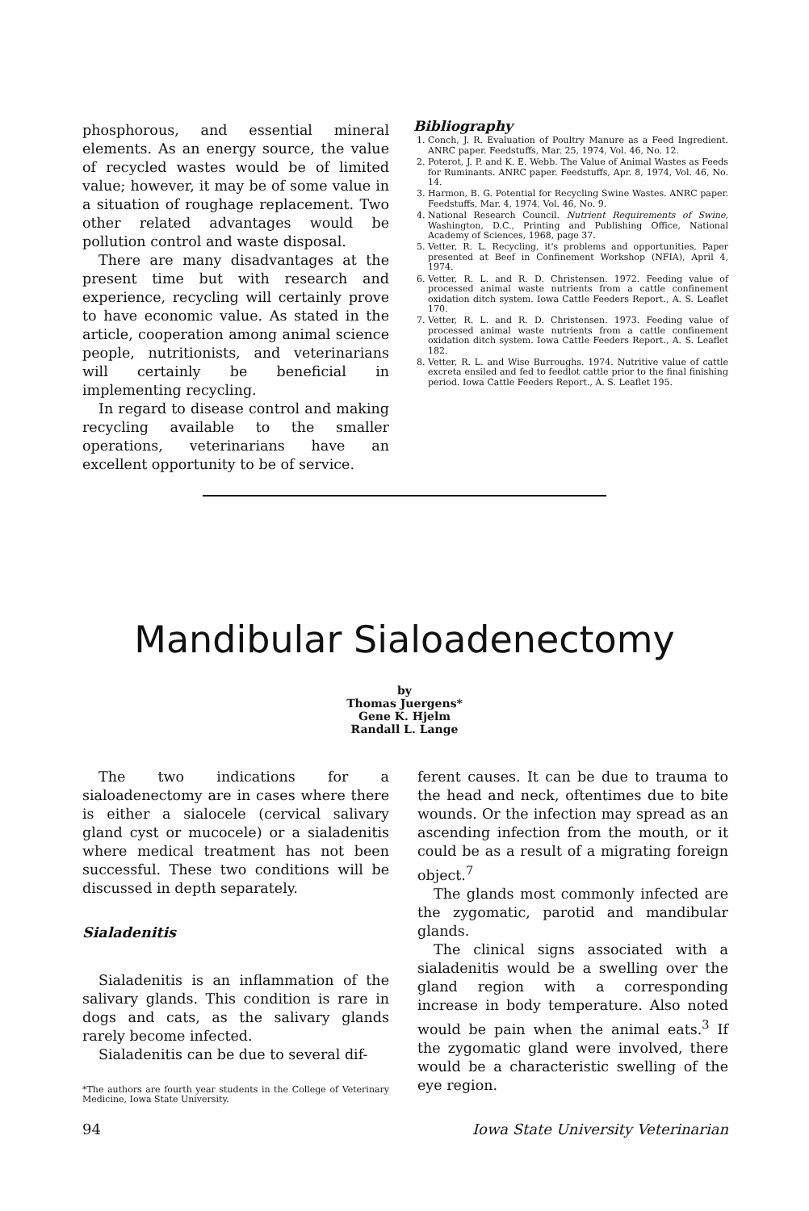phosphorous, and essential mineral elements. As an energy source, the value of recycled wastes would be of limited value; however, it may be of some value in a situation of roughage replacement. Two other related advantages would be pollution control and waste disposal.
There are many disadvantages at the present time but with research and experience, recycling will certainly prove to have economic value. As stated in the article, cooperation among animal science people, nutritionists, and veterinarians will certainly be beneficial in implementing recycling.
In regard to disease control and making recycling available to the smaller operations, veterinarians have an excellent opportunity to be of service.
Bibliography
1. Conch, J. R. Evaluation of Poultry Manure as a Feed Ingredient. ANRC paper. Feedstuffs, Mar. 25, 1974, Vol. 46, No. 12.
2. Poterot, J. P. and K. E. Webb. The Value of Animal Wastes as Feeds for Ruminants. ANRC paper. Feedstuffs, Apr. 8, 1974, Vol. 46, No. 14.
3. Harmon, B. G. Potential for Recycling Swine Wastes. ANRC paper. Feedstuffs, Mar. 4, 1974, Vol. 46, No. 9.
4. National Research Council. Nutrient Requirements of Swine, Washington, D.C., Printing and Publishing Office, National Academy of Sciences, 1968, page 37.
5. Vetter, R. L. Recycling, it's problems and opportunities, Paper presented at Beef in Confinement Workshop (NFIA), April 4, 1974.
6. Vetter, R. L. and R. D. Christensen. 1972. Feeding value of processed animal waste nutrients from a cattle confinement oxidation ditch system. Iowa Cattle Feeders Report., A. S. Leaflet 170.
7. Vetter, R. L. and R. D. Christensen. 1973. Feeding value of processed animal waste nutrients from a cattle confinement oxidation ditch system. Iowa Cattle Feeders Report., A. S. Leaflet 182.
8. Vetter, R. L. and Wise Burroughs. 1974. Nutritive value of cattle excreta ensiled and fed to feedlot cattle prior to the final finishing period. Iowa Cattle Feeders Report., A. S. Leaflet 195.
Mandibular Sialoadenectomy
by
Thomas Juergens*
Gene K. Hjelm
Randall L. Lange
The two indications for a sialoadenectomy are in cases where there is either a sialocele (cervical salivary gland cyst or mucocele) or a sialadenitis where medical treatment has not been successful. These two conditions will be discussed in depth separately.
Sialadenitis
Sialadenitis is an inflammation of the salivary glands. This condition is rare in dogs and cats, as the salivary glands rarely become infected.
Sialadenitis can be due to several dif-
*The authors are fourth year students in the College of Veterinary Medicine, Iowa State University.
ferent causes. It can be due to trauma to the head and neck, oftentimes due to bite wounds. Or the infection may spread as an ascending infection from the mouth, or it could be as a result of a migrating foreign object.<sup>7</sup>
The glands most commonly infected are the zygomatic, parotid and mandibular glands.
The clinical signs associated with a sialadenitis would be a swelling over the gland region with a corresponding increase in body temperature. Also noted would be pain when the animal eats.<sup>3</sup> If the zygomatic gland were involved, there would be a characteristic swelling of the eye region.
94 Iowa State University Veterinarian